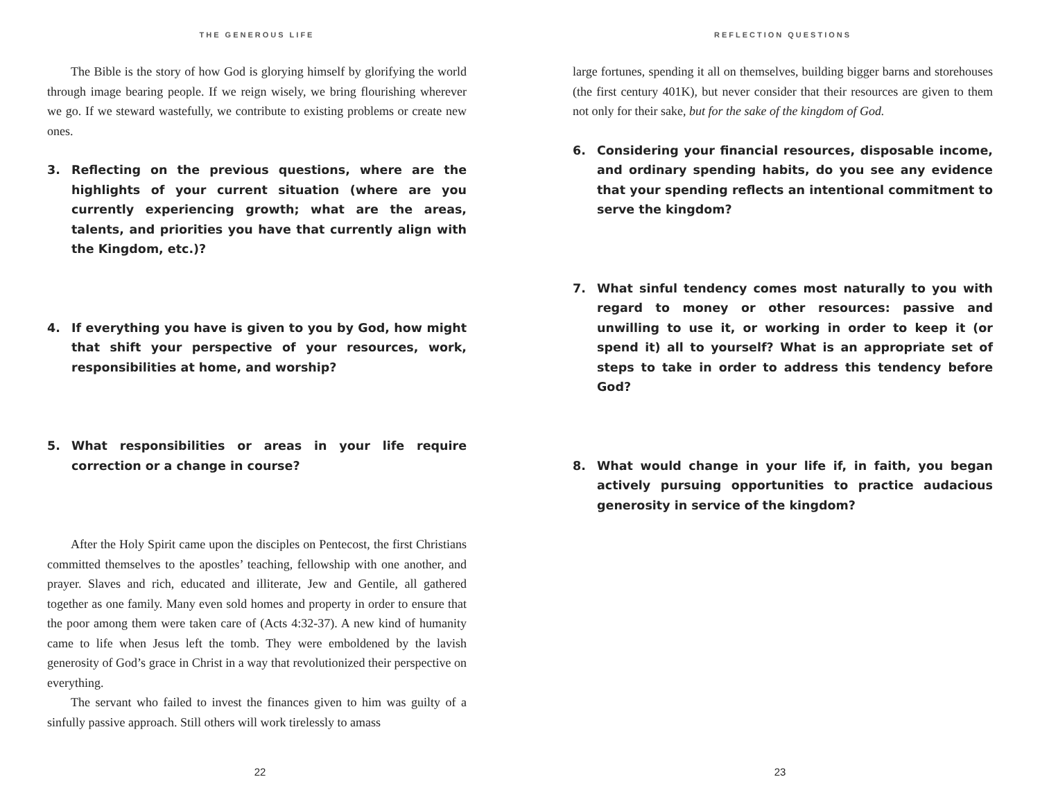THE GENEROUS LIFE
The Bible is the story of how God is glorying himself by glorifying the world through image bearing people. If we reign wisely, we bring flourishing wherever we go. If we steward wastefully, we contribute to existing problems or create new ones.
3. Reflecting on the previous questions, where are the highlights of your current situation (where are you currently experiencing growth; what are the areas, talents, and priorities you have that currently align with the Kingdom, etc.)?
4. If everything you have is given to you by God, how might that shift your perspective of your resources, work, responsibilities at home, and worship?
5. What responsibilities or areas in your life require correction or a change in course?
After the Holy Spirit came upon the disciples on Pentecost, the first Christians committed themselves to the apostles’ teaching, fellowship with one another, and prayer. Slaves and rich, educated and illiterate, Jew and Gentile, all gathered together as one family. Many even sold homes and property in order to ensure that the poor among them were taken care of (Acts 4:32-37). A new kind of humanity came to life when Jesus left the tomb. They were emboldened by the lavish generosity of God’s grace in Christ in a way that revolutionized their perspective on everything.
The servant who failed to invest the finances given to him was guilty of a sinfully passive approach. Still others will work tirelessly to amass
22
REFLECTION QUESTIONS
large fortunes, spending it all on themselves, building bigger barns and storehouses (the first century 401K), but never consider that their resources are given to them not only for their sake, but for the sake of the kingdom of God.
6. Considering your financial resources, disposable income, and ordinary spending habits, do you see any evidence that your spending reflects an intentional commitment to serve the kingdom?
7. What sinful tendency comes most naturally to you with regard to money or other resources: passive and unwilling to use it, or working in order to keep it (or spend it) all to yourself? What is an appropriate set of steps to take in order to address this tendency before God?
8. What would change in your life if, in faith, you began actively pursuing opportunities to practice audacious generosity in service of the kingdom?
23